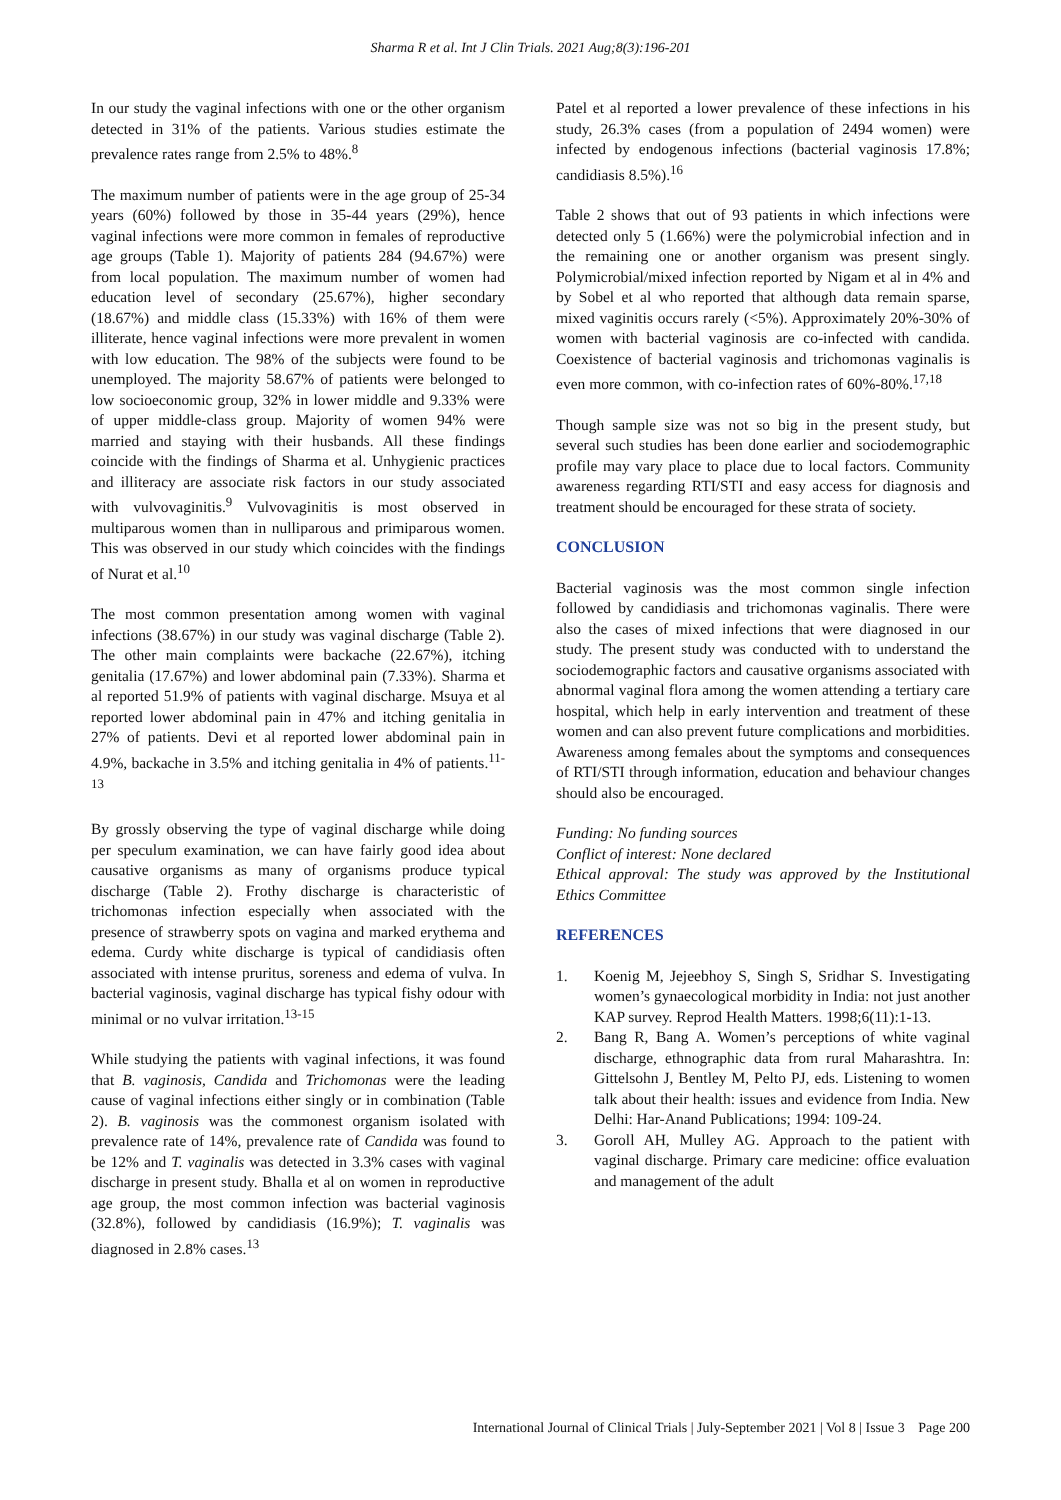Sharma R et al. Int J Clin Trials. 2021 Aug;8(3):196-201
In our study the vaginal infections with one or the other organism detected in 31% of the patients. Various studies estimate the prevalence rates range from 2.5% to 48%.<sup>8</sup>
The maximum number of patients were in the age group of 25-34 years (60%) followed by those in 35-44 years (29%), hence vaginal infections were more common in females of reproductive age groups (Table 1). Majority of patients 284 (94.67%) were from local population. The maximum number of women had education level of secondary (25.67%), higher secondary (18.67%) and middle class (15.33%) with 16% of them were illiterate, hence vaginal infections were more prevalent in women with low education. The 98% of the subjects were found to be unemployed. The majority 58.67% of patients were belonged to low socioeconomic group, 32% in lower middle and 9.33% were of upper middle-class group. Majority of women 94% were married and staying with their husbands. All these findings coincide with the findings of Sharma et al. Unhygienic practices and illiteracy are associate risk factors in our study associated with vulvovaginitis.<sup>9</sup> Vulvovaginitis is most observed in multiparous women than in nulliparous and primiparous women. This was observed in our study which coincides with the findings of Nurat et al.<sup>10</sup>
The most common presentation among women with vaginal infections (38.67%) in our study was vaginal discharge (Table 2). The other main complaints were backache (22.67%), itching genitalia (17.67%) and lower abdominal pain (7.33%). Sharma et al reported 51.9% of patients with vaginal discharge. Msuya et al reported lower abdominal pain in 47% and itching genitalia in 27% of patients. Devi et al reported lower abdominal pain in 4.9%, backache in 3.5% and itching genitalia in 4% of patients.<sup>11-13</sup>
By grossly observing the type of vaginal discharge while doing per speculum examination, we can have fairly good idea about causative organisms as many of organisms produce typical discharge (Table 2). Frothy discharge is characteristic of trichomonas infection especially when associated with the presence of strawberry spots on vagina and marked erythema and edema. Curdy white discharge is typical of candidiasis often associated with intense pruritus, soreness and edema of vulva. In bacterial vaginosis, vaginal discharge has typical fishy odour with minimal or no vulvar irritation.<sup>13-15</sup>
While studying the patients with vaginal infections, it was found that B. vaginosis, Candida and Trichomonas were the leading cause of vaginal infections either singly or in combination (Table 2). B. vaginosis was the commonest organism isolated with prevalence rate of 14%, prevalence rate of Candida was found to be 12% and T. vaginalis was detected in 3.3% cases with vaginal discharge in present study. Bhalla et al on women in reproductive age group, the most common infection was bacterial vaginosis (32.8%), followed by candidiasis (16.9%); T. vaginalis was diagnosed in 2.8% cases.<sup>13</sup>
Patel et al reported a lower prevalence of these infections in his study, 26.3% cases (from a population of 2494 women) were infected by endogenous infections (bacterial vaginosis 17.8%; candidiasis 8.5%).<sup>16</sup>
Table 2 shows that out of 93 patients in which infections were detected only 5 (1.66%) were the polymicrobial infection and in the remaining one or another organism was present singly. Polymicrobial/mixed infection reported by Nigam et al in 4% and by Sobel et al who reported that although data remain sparse, mixed vaginitis occurs rarely (<5%). Approximately 20%-30% of women with bacterial vaginosis are co-infected with candida. Coexistence of bacterial vaginosis and trichomonas vaginalis is even more common, with co-infection rates of 60%-80%.<sup>17,18</sup>
Though sample size was not so big in the present study, but several such studies has been done earlier and sociodemographic profile may vary place to place due to local factors. Community awareness regarding RTI/STI and easy access for diagnosis and treatment should be encouraged for these strata of society.
CONCLUSION
Bacterial vaginosis was the most common single infection followed by candidiasis and trichomonas vaginalis. There were also the cases of mixed infections that were diagnosed in our study. The present study was conducted with to understand the sociodemographic factors and causative organisms associated with abnormal vaginal flora among the women attending a tertiary care hospital, which help in early intervention and treatment of these women and can also prevent future complications and morbidities. Awareness among females about the symptoms and consequences of RTI/STI through information, education and behaviour changes should also be encouraged.
Funding: No funding sources
Conflict of interest: None declared
Ethical approval: The study was approved by the Institutional Ethics Committee
REFERENCES
1. Koenig M, Jejeebhoy S, Singh S, Sridhar S. Investigating women’s gynaecological morbidity in India: not just another KAP survey. Reprod Health Matters. 1998;6(11):1-13.
2. Bang R, Bang A. Women’s perceptions of white vaginal discharge, ethnographic data from rural Maharashtra. In: Gittelsohn J, Bentley M, Pelto PJ, eds. Listening to women talk about their health: issues and evidence from India. New Delhi: Har-Anand Publications; 1994: 109-24.
3. Goroll AH, Mulley AG. Approach to the patient with vaginal discharge. Primary care medicine: office evaluation and management of the adult
International Journal of Clinical Trials | July-September 2021 | Vol 8 | Issue 3 Page 200